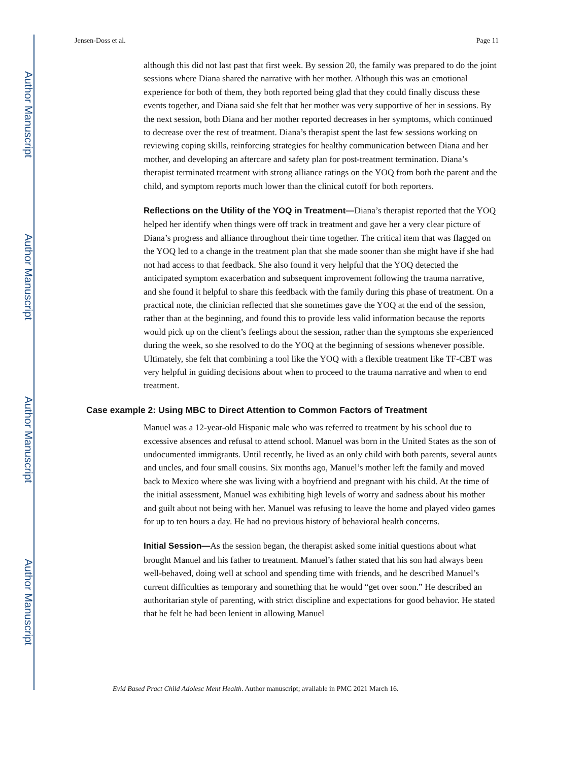Author Manuscript
Author Manuscript
Author Manuscript
Author Manuscript
Jensen-Doss et al. Page 11
although this did not last past that first week. By session 20, the family was prepared to do the joint sessions where Diana shared the narrative with her mother. Although this was an emotional experience for both of them, they both reported being glad that they could finally discuss these events together, and Diana said she felt that her mother was very supportive of her in sessions. By the next session, both Diana and her mother reported decreases in her symptoms, which continued to decrease over the rest of treatment. Diana’s therapist spent the last few sessions working on reviewing coping skills, reinforcing strategies for healthy communication between Diana and her mother, and developing an aftercare and safety plan for post-treatment termination. Diana’s therapist terminated treatment with strong alliance ratings on the YOQ from both the parent and the child, and symptom reports much lower than the clinical cutoff for both reporters.
Reflections on the Utility of the YOQ in Treatment—Diana’s therapist reported that the YOQ helped her identify when things were off track in treatment and gave her a very clear picture of Diana’s progress and alliance throughout their time together. The critical item that was flagged on the YOQ led to a change in the treatment plan that she made sooner than she might have if she had not had access to that feedback. She also found it very helpful that the YOQ detected the anticipated symptom exacerbation and subsequent improvement following the trauma narrative, and she found it helpful to share this feedback with the family during this phase of treatment. On a practical note, the clinician reflected that she sometimes gave the YOQ at the end of the session, rather than at the beginning, and found this to provide less valid information because the reports would pick up on the client’s feelings about the session, rather than the symptoms she experienced during the week, so she resolved to do the YOQ at the beginning of sessions whenever possible. Ultimately, she felt that combining a tool like the YOQ with a flexible treatment like TF-CBT was very helpful in guiding decisions about when to proceed to the trauma narrative and when to end treatment.
Case example 2: Using MBC to Direct Attention to Common Factors of Treatment
Manuel was a 12-year-old Hispanic male who was referred to treatment by his school due to excessive absences and refusal to attend school. Manuel was born in the United States as the son of undocumented immigrants. Until recently, he lived as an only child with both parents, several aunts and uncles, and four small cousins. Six months ago, Manuel’s mother left the family and moved back to Mexico where she was living with a boyfriend and pregnant with his child. At the time of the initial assessment, Manuel was exhibiting high levels of worry and sadness about his mother and guilt about not being with her. Manuel was refusing to leave the home and played video games for up to ten hours a day. He had no previous history of behavioral health concerns.
Initial Session—As the session began, the therapist asked some initial questions about what brought Manuel and his father to treatment. Manuel’s father stated that his son had always been well-behaved, doing well at school and spending time with friends, and he described Manuel’s current difficulties as temporary and something that he would “get over soon.” He described an authoritarian style of parenting, with strict discipline and expectations for good behavior. He stated that he felt he had been lenient in allowing Manuel
Evid Based Pract Child Adolesc Ment Health. Author manuscript; available in PMC 2021 March 16.